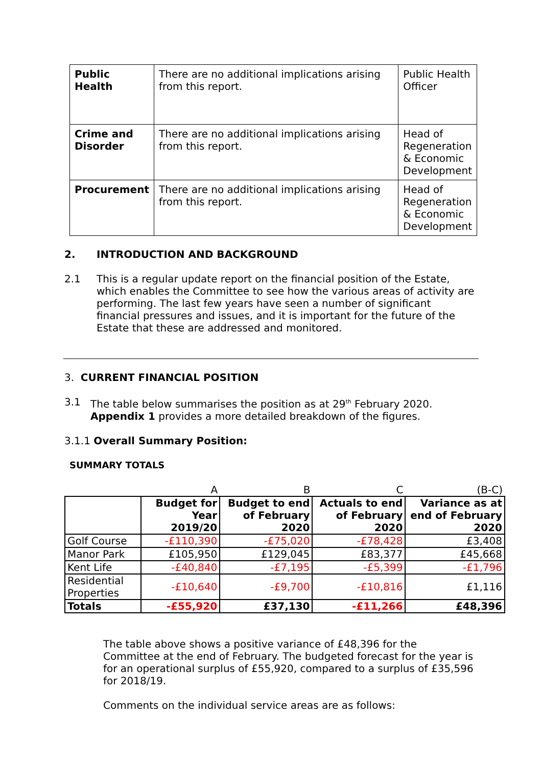| Public Health | There are no additional implications arising from this report. | Public Health Officer |
| Crime and Disorder | There are no additional implications arising from this report. | Head of Regeneration & Economic Development |
| Procurement | There are no additional implications arising from this report. | Head of Regeneration & Economic Development |
2. INTRODUCTION AND BACKGROUND
2.1
This is a regular update report on the financial position of the Estate, which enables the Committee to see how the various areas of activity are performing. The last few years have seen a number of significant financial pressures and issues, and it is important for the future of the Estate that these are addressed and monitored.
3. CURRENT FINANCIAL POSITION
3.1
The table below summarises the position as at 29<sup>th</sup> February 2020.
Appendix 1 provides a more detailed breakdown of the figures.
3.1.1 Overall Summary Position:
SUMMARY TOTALS
| | A | B | C | (B-C) |
| | Budget for Year 2019/20 | Budget to end of February 2020 | Actuals to end of February 2020 | Variance as at end of February 2020 |
| Golf Course | -£110,390 | -£75,020 | -£78,428 | £3,408 |
| Manor Park | £105,950 | £129,045 | £83,377 | £45,668 |
| Kent Life | -£40,840 | -£7,195 | -£5,399 | -£1,796 |
| Residential Properties | -£10,640 | -£9,700 | -£10,816 | £1,116 |
| Totals | -£55,920 | £37,130 | -£11,266 | £48,396 |
The table above shows a positive variance of £48,396 for the Committee at the end of February. The budgeted forecast for the year is for an operational surplus of £55,920, compared to a surplus of £35,596 for 2018/19.
Comments on the individual service areas are as follows: